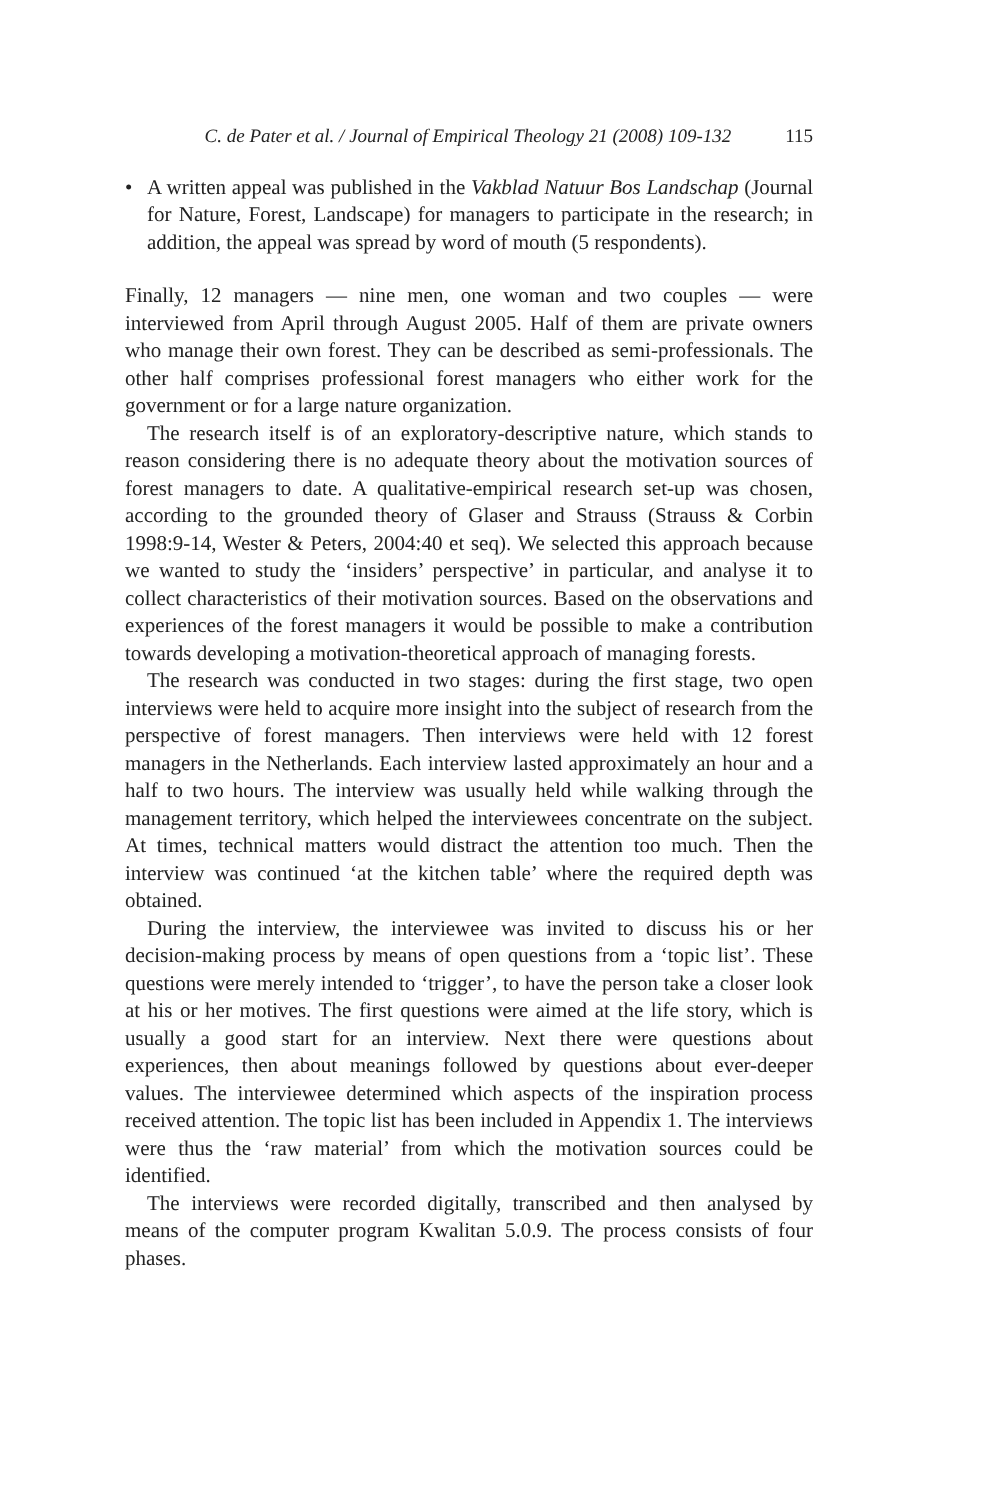C. de Pater et al. / Journal of Empirical Theology 21 (2008) 109-132 115
• A written appeal was published in the Vakblad Natuur Bos Landschap (Journal for Nature, Forest, Landscape) for managers to participate in the research; in addition, the appeal was spread by word of mouth (5 respondents).
Finally, 12 managers — nine men, one woman and two couples — were interviewed from April through August 2005. Half of them are private owners who manage their own forest. They can be described as semi-professionals. The other half comprises professional forest managers who either work for the government or for a large nature organization.
The research itself is of an exploratory-descriptive nature, which stands to reason considering there is no adequate theory about the motivation sources of forest managers to date. A qualitative-empirical research set-up was chosen, according to the grounded theory of Glaser and Strauss (Strauss & Corbin 1998:9-14, Wester & Peters, 2004:40 et seq). We selected this approach because we wanted to study the ‘insiders’ perspective’ in particular, and analyse it to collect characteristics of their motivation sources. Based on the observations and experiences of the forest managers it would be possible to make a contribution towards developing a motivation-theoretical approach of managing forests.
The research was conducted in two stages: during the first stage, two open interviews were held to acquire more insight into the subject of research from the perspective of forest managers. Then interviews were held with 12 forest managers in the Netherlands. Each interview lasted approximately an hour and a half to two hours. The interview was usually held while walking through the management territory, which helped the interviewees concentrate on the subject. At times, technical matters would distract the attention too much. Then the interview was continued ‘at the kitchen table’ where the required depth was obtained.
During the interview, the interviewee was invited to discuss his or her decision-making process by means of open questions from a ‘topic list’. These questions were merely intended to ‘trigger’, to have the person take a closer look at his or her motives. The first questions were aimed at the life story, which is usually a good start for an interview. Next there were questions about experiences, then about meanings followed by questions about ever-deeper values. The interviewee determined which aspects of the inspiration process received attention. The topic list has been included in Appendix 1. The interviews were thus the ‘raw material’ from which the motivation sources could be identified.
The interviews were recorded digitally, transcribed and then analysed by means of the computer program Kwalitan 5.0.9. The process consists of four phases.